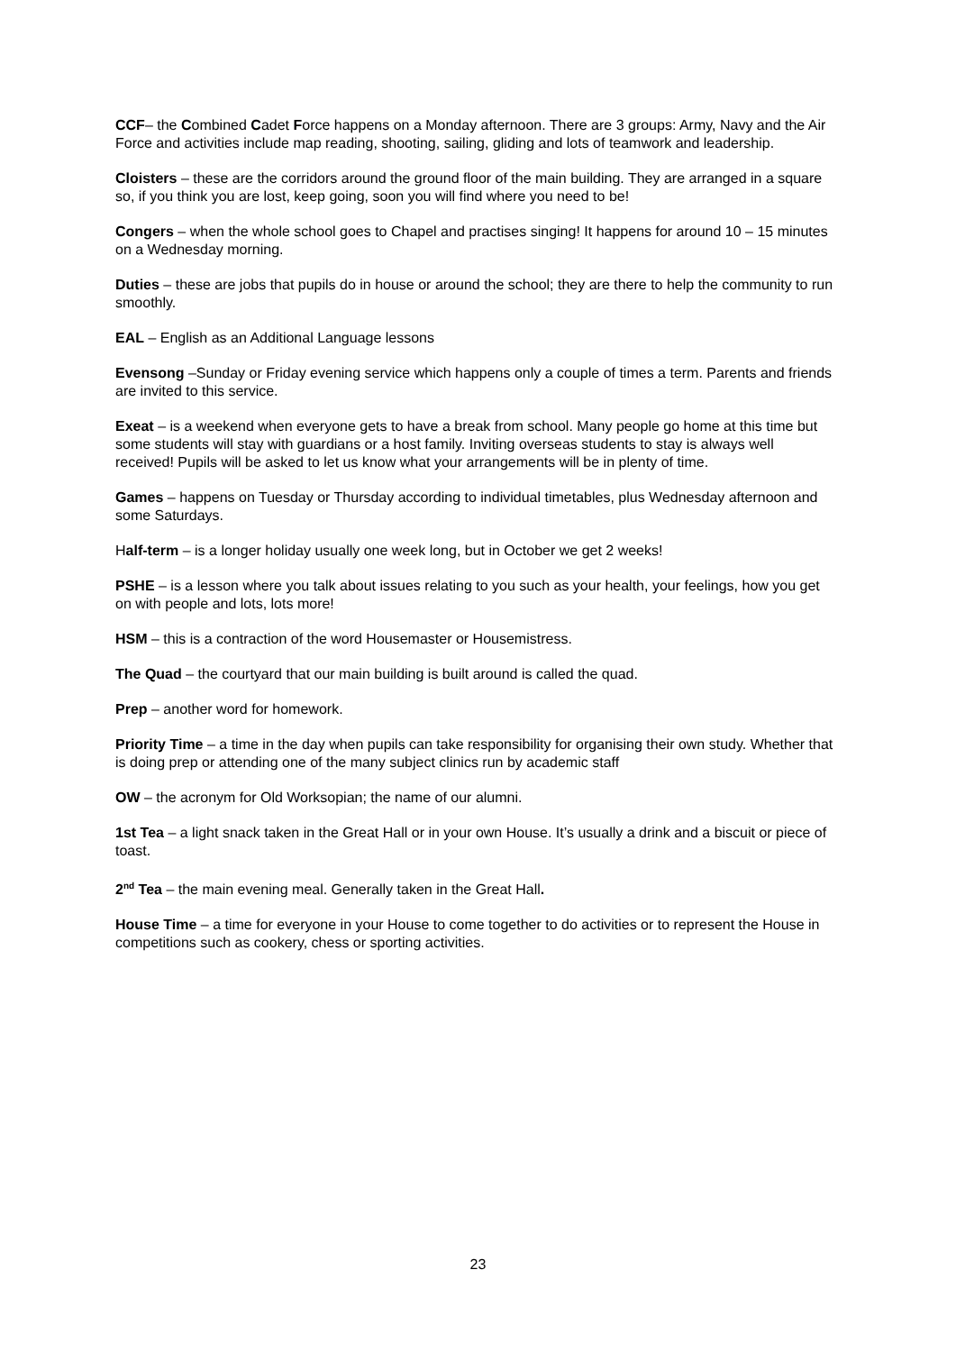CCF– the Combined Cadet Force happens on a Monday afternoon. There are 3 groups: Army, Navy and the Air Force and activities include map reading, shooting, sailing, gliding and lots of teamwork and leadership.
Cloisters – these are the corridors around the ground floor of the main building. They are arranged in a square so, if you think you are lost, keep going, soon you will find where you need to be!
Congers – when the whole school goes to Chapel and practises singing! It happens for around 10 – 15 minutes on a Wednesday morning.
Duties – these are jobs that pupils do in house or around the school; they are there to help the community to run smoothly.
EAL – English as an Additional Language lessons
Evensong –Sunday or Friday evening service which happens only a couple of times a term. Parents and friends are invited to this service.
Exeat – is a weekend when everyone gets to have a break from school. Many people go home at this time but some students will stay with guardians or a host family. Inviting overseas students to stay is always well received! Pupils will be asked to let us know what your arrangements will be in plenty of time.
Games – happens on Tuesday or Thursday according to individual timetables, plus Wednesday afternoon and some Saturdays.
Half-term – is a longer holiday usually one week long, but in October we get 2 weeks!
PSHE – is a lesson where you talk about issues relating to you such as your health, your feelings, how you get on with people and lots, lots more!
HSM – this is a contraction of the word Housemaster or Housemistress.
The Quad – the courtyard that our main building is built around is called the quad.
Prep – another word for homework.
Priority Time – a time in the day when pupils can take responsibility for organising their own study. Whether that is doing prep or attending one of the many subject clinics run by academic staff
OW – the acronym for Old Worksopian; the name of our alumni.
1st Tea – a light snack taken in the Great Hall or in your own House. It’s usually a drink and a biscuit or piece of toast.
2<sup>nd</sup> Tea – the main evening meal. Generally taken in the Great Hall.
House Time – a time for everyone in your House to come together to do activities or to represent the House in competitions such as cookery, chess or sporting activities.
23